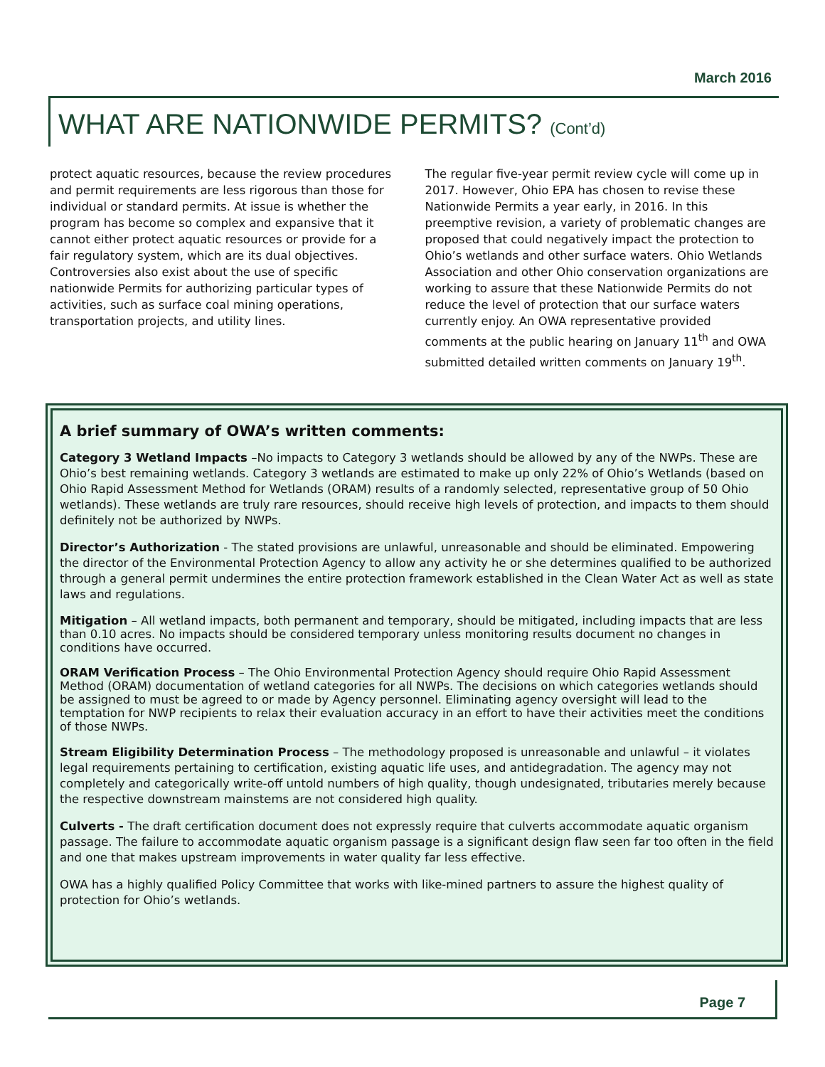March 2016
WHAT ARE NATIONWIDE PERMITS? (Cont’d)
protect aquatic resources, because the review procedures and permit requirements are less rigorous than those for individual or standard permits. At issue is whether the program has become so complex and expansive that it cannot either protect aquatic resources or provide for a fair regulatory system, which are its dual objectives. Controversies also exist about the use of specific nationwide Permits for authorizing particular types of activities, such as surface coal mining operations, transportation projects, and utility lines.
The regular five-year permit review cycle will come up in 2017. However, Ohio EPA has chosen to revise these Nationwide Permits a year early, in 2016. In this preemptive revision, a variety of problematic changes are proposed that could negatively impact the protection to Ohio’s wetlands and other surface waters. Ohio Wetlands Association and other Ohio conservation organizations are working to assure that these Nationwide Permits do not reduce the level of protection that our surface waters currently enjoy. An OWA representative provided comments at the public hearing on January 11<sup>th</sup> and OWA submitted detailed written comments on January 19<sup>th</sup>.
A brief summary of OWA’s written comments:
Category 3 Wetland Impacts –No impacts to Category 3 wetlands should be allowed by any of the NWPs. These are Ohio’s best remaining wetlands. Category 3 wetlands are estimated to make up only 22% of Ohio’s Wetlands (based on Ohio Rapid Assessment Method for Wetlands (ORAM) results of a randomly selected, representative group of 50 Ohio wetlands). These wetlands are truly rare resources, should receive high levels of protection, and impacts to them should definitely not be authorized by NWPs.
Director’s Authorization - The stated provisions are unlawful, unreasonable and should be eliminated. Empowering the director of the Environmental Protection Agency to allow any activity he or she determines qualified to be authorized through a general permit undermines the entire protection framework established in the Clean Water Act as well as state laws and regulations.
Mitigation – All wetland impacts, both permanent and temporary, should be mitigated, including impacts that are less than 0.10 acres. No impacts should be considered temporary unless monitoring results document no changes in conditions have occurred.
ORAM Verification Process – The Ohio Environmental Protection Agency should require Ohio Rapid Assessment Method (ORAM) documentation of wetland categories for all NWPs. The decisions on which categories wetlands should be assigned to must be agreed to or made by Agency personnel. Eliminating agency oversight will lead to the temptation for NWP recipients to relax their evaluation accuracy in an effort to have their activities meet the conditions of those NWPs.
Stream Eligibility Determination Process – The methodology proposed is unreasonable and unlawful – it violates legal requirements pertaining to certification, existing aquatic life uses, and antidegradation. The agency may not completely and categorically write-off untold numbers of high quality, though undesignated, tributaries merely because the respective downstream mainstems are not considered high quality.
Culverts - The draft certification document does not expressly require that culverts accommodate aquatic organism passage. The failure to accommodate aquatic organism passage is a significant design flaw seen far too often in the field and one that makes upstream improvements in water quality far less effective.
OWA has a highly qualified Policy Committee that works with like-mined partners to assure the highest quality of protection for Ohio’s wetlands.
Page 7